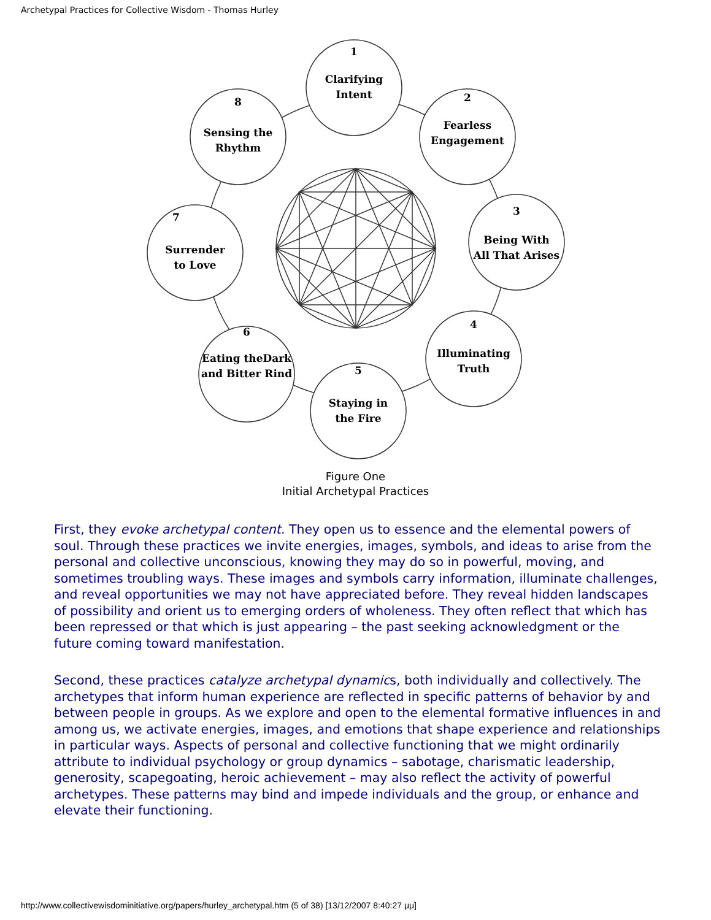Archetypal Practices for Collective Wisdom - Thomas Hurley
1
Clarifying
Intent
2
Fearless
Engagement
3
Being With
All That Arises
4
Illuminating
Truth
5
Staying in
the Fire
6
Eating theDark
and Bitter Rind
7
Surrender
to Love
8
Sensing the
Rhythm
Figure One
Initial Archetypal Practices
First, they evoke archetypal content. They open us to essence and the elemental powers of soul. Through these practices we invite energies, images, symbols, and ideas to arise from the personal and collective unconscious, knowing they may do so in powerful, moving, and sometimes troubling ways. These images and symbols carry information, illuminate challenges, and reveal opportunities we may not have appreciated before. They reveal hidden landscapes of possibility and orient us to emerging orders of wholeness. They often reflect that which has been repressed or that which is just appearing – the past seeking acknowledgment or the future coming toward manifestation.
Second, these practices catalyze archetypal dynamics, both individually and collectively. The archetypes that inform human experience are reflected in specific patterns of behavior by and between people in groups. As we explore and open to the elemental formative influences in and among us, we activate energies, images, and emotions that shape experience and relationships in particular ways. Aspects of personal and collective functioning that we might ordinarily attribute to individual psychology or group dynamics – sabotage, charismatic leadership, generosity, scapegoating, heroic achievement – may also reflect the activity of powerful archetypes. These patterns may bind and impede individuals and the group, or enhance and elevate their functioning.
http://www.collectivewisdominitiative.org/papers/hurley_archetypal.htm (5 of 38) [13/12/2007 8:40:27 μμ]